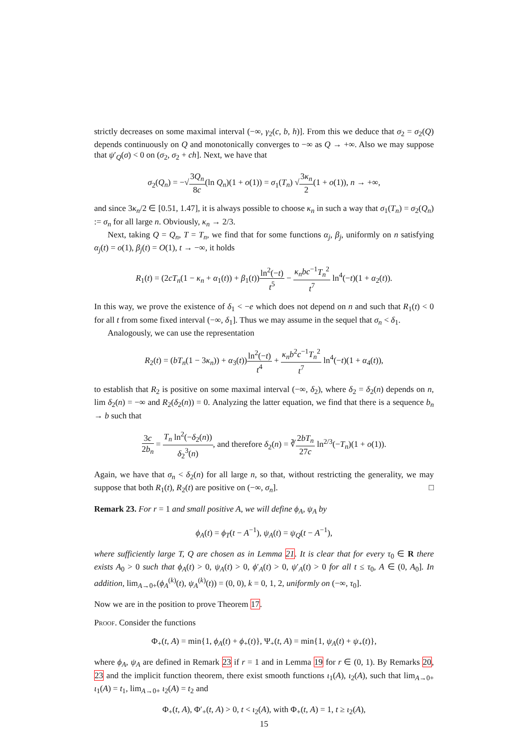strictly decreases on some maximal interval (−∞, γ<sub>2</sub>(c, b, h)]. From this we deduce that σ<sub>2</sub> = σ<sub>2</sub>(Q) depends continuously on Q and monotonically converges to −∞ as Q → +∞. Also we may suppose that ψ′<sub>Q</sub>(σ) < 0 on (σ<sub>2</sub>, σ<sub>2</sub> + ch]. Next, we have that
σ<sub>2</sub>(Q<sub>n</sub>) = −√3Q<sub>n</sub> 8c(ln Q<sub>n</sub>)(1 + o(1)) = σ<sub>1</sub>(T<sub>n</sub>) √3κ<sub>n</sub> 2(1 + o(1)), n → +∞,
and since 3κ<sub>n</sub>/2 ∈ [0.51, 1.47], it is always possible to choose κ<sub>n</sub> in such a way that σ<sub>1</sub>(T<sub>n</sub>) = σ<sub>2</sub>(Q<sub>n</sub>) := σ<sub>n</sub> for all large n. Obviously, κ<sub>n</sub> → 2/3.
Next, taking Q = Q<sub>n</sub>, T = T<sub>n</sub>, we find that for some functions α<sub>j</sub>, β<sub>j</sub>, uniformly on n satisfying α<sub>j</sub>(t) = o(1), β<sub>j</sub>(t) = O(1), t → −∞, it holds
R<sub>1</sub>(t) = (2cT<sub>n</sub>(1 − κ<sub>n</sub> + α<sub>1</sub>(t)) + β<sub>1</sub>(t))ln<sup>2</sup>(−t) t<sup>5</sup> − κ<sub>n</sub>bc<sup>−1</sup>T<sub>n</sub><sup>2</sup> t<sup>7</sup> ln<sup>4</sup>(−t)(1 + α<sub>2</sub>(t)).
In this way, we prove the existence of δ<sub>1</sub> < −e which does not depend on n and such that R<sub>1</sub>(t) < 0 for all t from some fixed interval (−∞, δ<sub>1</sub>]. Thus we may assume in the sequel that σ<sub>n</sub> < δ<sub>1</sub>.
Analogously, we can use the representation
R<sub>2</sub>(t) = (bT<sub>n</sub>(1 − 3κ<sub>n</sub>)) + α<sub>3</sub>(t))ln<sup>2</sup>(−t) t<sup>4</sup> + κ<sub>n</sub>b<sup>2</sup>c<sup>−1</sup>T<sub>n</sub><sup>2</sup> t<sup>7</sup> ln<sup>4</sup>(−t)(1 + α<sub>4</sub>(t)),
to establish that R<sub>2</sub> is positive on some maximal interval (−∞, δ<sub>2</sub>), where δ<sub>2</sub> = δ<sub>2</sub>(n) depends on n, lim δ<sub>2</sub>(n) = −∞ and R<sub>2</sub>(δ<sub>2</sub>(n)) = 0. Analyzing the latter equation, we find that there is a sequence b<sub>n</sub> → b such that
3c 2b<sub>n</sub> = T<sub>n</sub> ln<sup>2</sup>(−δ<sub>2</sub>(n)) δ<sub>2</sub><sup>3</sup>(n), and therefore δ<sub>2</sub>(n) = ∛2bT<sub>n</sub> 27c ln<sup>2/3</sup>(−T<sub>n</sub>)(1 + o(1)).
Again, we have that σ<sub>n</sub> < δ<sub>2</sub>(n) for all large n, so that, without restricting the generality, we may suppose that both R<sub>1</sub>(t), R<sub>2</sub>(t) are positive on (−∞, σ<sub>n</sub>]. □
Remark 23. For r = 1 and small positive A, we will define ϕ<sub>A</sub>, ψ<sub>A</sub> by
ϕ<sub>A</sub>(t) = ϕ<sub>T</sub>(t − A<sup>−1</sup>), ψ<sub>A</sub>(t) = ψ<sub>Q</sub>(t − A<sup>−1</sup>),
where sufficiently large T, Q are chosen as in Lemma 21. It is clear that for every τ<sub>0</sub> ∈ R there exists A<sub>0</sub> > 0 such that ϕ<sub>A</sub>(t) > 0, ψ<sub>A</sub>(t) > 0, ϕ′<sub>A</sub>(t) > 0, ψ′<sub>A</sub>(t) > 0 for all t ≤ τ<sub>0</sub>, A ∈ (0, A<sub>0</sub>]. In addition, lim<sub>A→0+</sub>(ϕ<sub>A</sub><sup>(k)</sup>(t), ψ<sub>A</sub><sup>(k)</sup>(t)) = (0, 0), k = 0, 1, 2, uniformly on (−∞, τ<sub>0</sub>].
Now we are in the position to prove Theorem 17.
Proof. Consider the functions
Φ<sub>+</sub>(t, A) = min{1, ϕ<sub>A</sub>(t) + ϕ<sub>+</sub>(t)}, Ψ<sub>+</sub>(t, A) = min{1, ψ<sub>A</sub>(t) + ψ<sub>+</sub>(t)},
where ϕ<sub>A</sub>, ψ<sub>A</sub> are defined in Remark 23 if r = 1 and in Lemma 19 for r ∈ (0, 1). By Remarks 20, 23 and the implicit function theorem, there exist smooth functions ι<sub>1</sub>(A), ι<sub>2</sub>(A), such that lim<sub>A→0+</sub> ι<sub>1</sub>(A) = t<sub>1</sub>, lim<sub>A→0+</sub> ι<sub>2</sub>(A) = t<sub>2</sub> and
Φ<sub>+</sub>(t, A), Φ′<sub>+</sub>(t, A) > 0, t < ι<sub>2</sub>(A), with Φ<sub>+</sub>(t, A) = 1, t ≥ ι<sub>2</sub>(A),
15